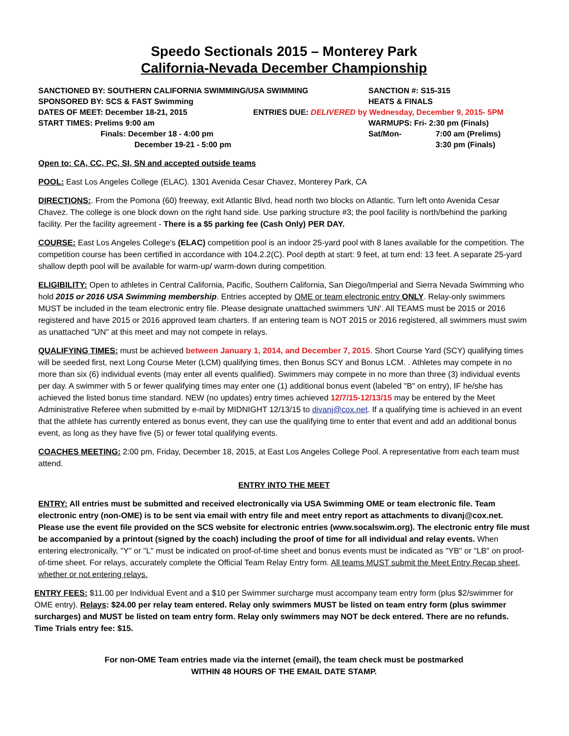Speedo Sectionals 2015 – Monterey Park
California-Nevada December Championship
SANCTIONED BY: SOUTHERN CALIFORNIA SWIMMING/USA SWIMMING SANCTION #: S15-315
SPONSORED BY: SCS & FAST Swimming HEATS & FINALS
DATES OF MEET: December 18-21, 2015 ENTRIES DUE: DELIVERED by Wednesday, December 9, 2015- 5PM
START TIMES: Prelims 9:00 am WARMUPS: Fri- 2:30 pm (Finals)
Finals: December 18 - 4:00 pm Sat/Mon- 7:00 am (Prelims)
December 19-21 - 5:00 pm 3:30 pm (Finals)
Open to: CA, CC, PC, SI, SN and accepted outside teams
POOL: East Los Angeles College (ELAC). 1301 Avenida Cesar Chavez, Monterey Park, CA
DIRECTIONS:. From the Pomona (60) freeway, exit Atlantic Blvd, head north two blocks on Atlantic. Turn left onto Avenida Cesar Chavez. The college is one block down on the right hand side. Use parking structure #3; the pool facility is north/behind the parking facility. Per the facility agreement - There is a $5 parking fee (Cash Only) PER DAY.
COURSE: East Los Angeles College's (ELAC) competition pool is an indoor 25-yard pool with 8 lanes available for the competition. The competition course has been certified in accordance with 104.2.2(C). Pool depth at start: 9 feet, at turn end: 13 feet. A separate 25-yard shallow depth pool will be available for warm-up/ warm-down during competition.
ELIGIBILITY: Open to athletes in Central California, Pacific, Southern California, San Diego/Imperial and Sierra Nevada Swimming who hold 2015 or 2016 USA Swimming membership. Entries accepted by OME or team electronic entry ONLY. Relay-only swimmers MUST be included in the team electronic entry file. Please designate unattached swimmers 'UN'. All TEAMS must be 2015 or 2016 registered and have 2015 or 2016 approved team charters. If an entering team is NOT 2015 or 2016 registered, all swimmers must swim as unattached "UN" at this meet and may not compete in relays.
QUALIFYING TIMES: must be achieved between January 1, 2014, and December 7, 2015. Short Course Yard (SCY) qualifying times will be seeded first, next Long Course Meter (LCM) qualifying times, then Bonus SCY and Bonus LCM. . Athletes may compete in no more than six (6) individual events (may enter all events qualified). Swimmers may compete in no more than three (3) individual events per day. A swimmer with 5 or fewer qualifying times may enter one (1) additional bonus event (labeled "B" on entry), IF he/she has achieved the listed bonus time standard. NEW (no updates) entry times achieved 12/7/15-12/13/15 may be entered by the Meet Administrative Referee when submitted by e-mail by MIDNIGHT 12/13/15 to divanj@cox.net. If a qualifying time is achieved in an event that the athlete has currently entered as bonus event, they can use the qualifying time to enter that event and add an additional bonus event, as long as they have five (5) or fewer total qualifying events.
COACHES MEETING: 2:00 pm, Friday, December 18, 2015, at East Los Angeles College Pool. A representative from each team must attend.
ENTRY INTO THE MEET
ENTRY: All entries must be submitted and received electronically via USA Swimming OME or team electronic file. Team electronic entry (non-OME) is to be sent via email with entry file and meet entry report as attachments to divanj@cox.net. Please use the event file provided on the SCS website for electronic entries (www.socalswim.org). The electronic entry file must be accompanied by a printout (signed by the coach) including the proof of time for all individual and relay events. When entering electronically, "Y" or "L" must be indicated on proof-of-time sheet and bonus events must be indicated as "YB" or "LB" on proof-of-time sheet. For relays, accurately complete the Official Team Relay Entry form. All teams MUST submit the Meet Entry Recap sheet, whether or not entering relays.
ENTRY FEES: $11.00 per Individual Event and a $10 per Swimmer surcharge must accompany team entry form (plus $2/swimmer for OME entry). Relays: $24.00 per relay team entered. Relay only swimmers MUST be listed on team entry form (plus swimmer surcharges) and MUST be listed on team entry form. Relay only swimmers may NOT be deck entered. There are no refunds. Time Trials entry fee: $15.
For non-OME Team entries made via the internet (email), the team check must be postmarked
WITHIN 48 HOURS OF THE EMAIL DATE STAMP.